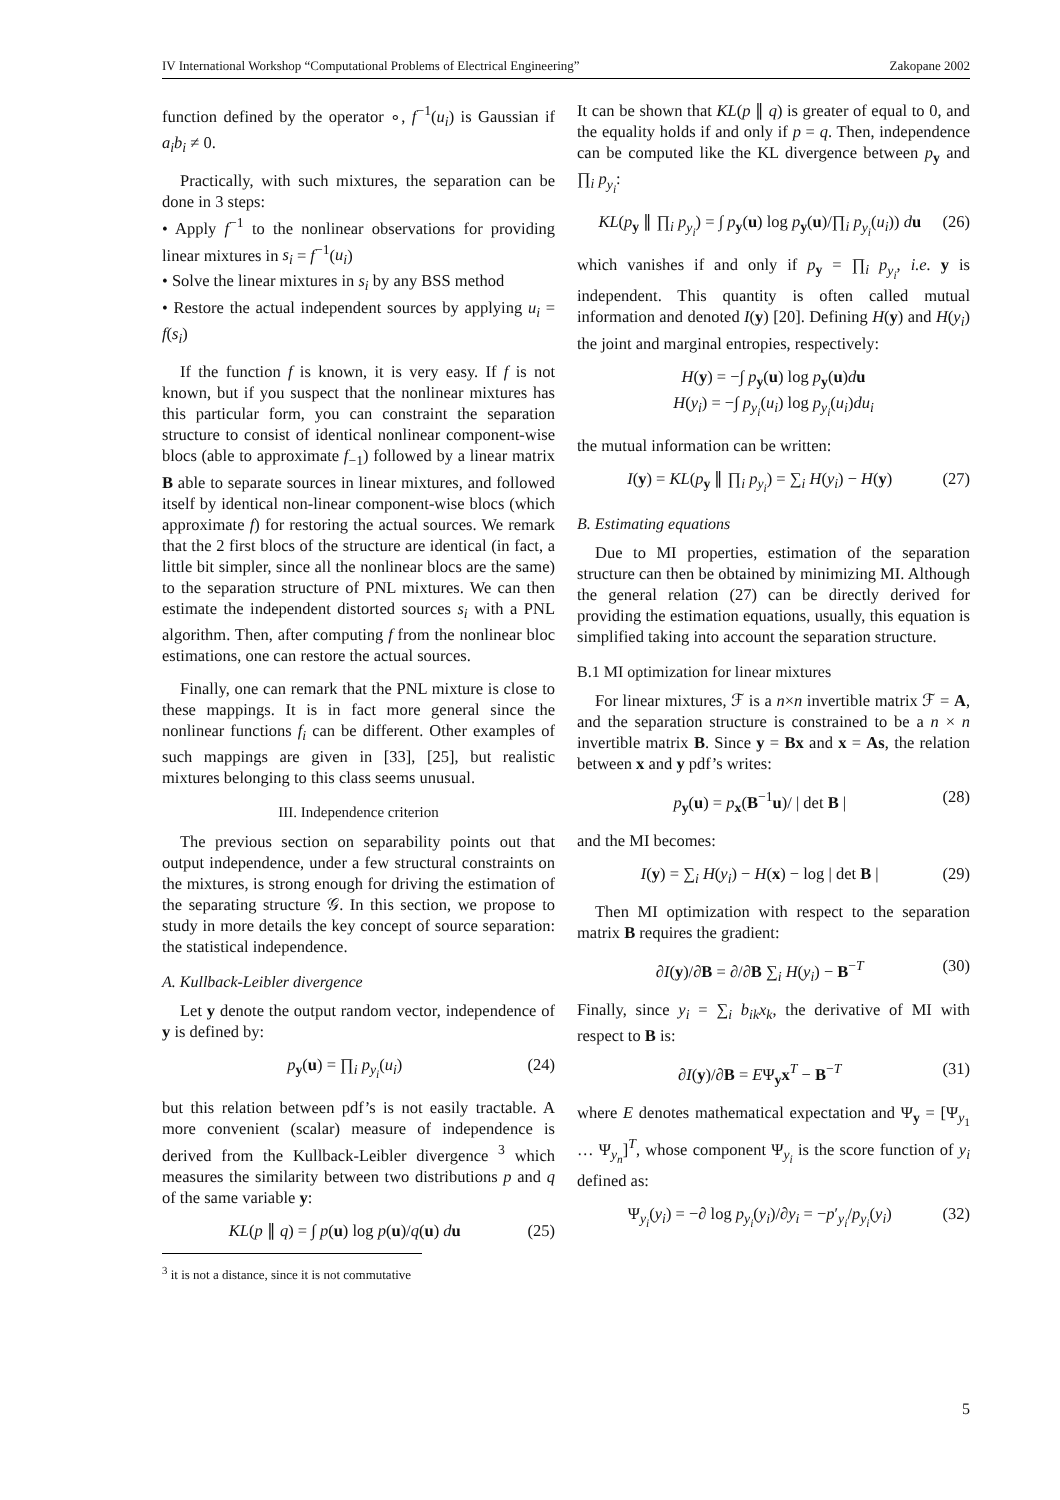IV International Workshop “Computational Problems of Electrical Engineering” Zakopane 2002
function defined by the operator ∘, f<sup>−1</sup>(u<sub>i</sub>) is Gaussian if a<sub>i</sub>b<sub>i</sub> ≠ 0.
Practically, with such mixtures, the separation can be done in 3 steps:
• Apply f<sup>−1</sup> to the nonlinear observations for providing linear mixtures in s<sub>i</sub> = f<sup>−1</sup>(u<sub>i</sub>)
• Solve the linear mixtures in s<sub>i</sub> by any BSS method
• Restore the actual independent sources by applying u<sub>i</sub> = f(s<sub>i</sub>)
If the function f is known, it is very easy. If f is not known, but if you suspect that the nonlinear mixtures has this particular form, you can constraint the separation structure to consist of identical nonlinear component-wise blocs (able to approximate f<sub>−1</sub>) followed by a linear matrix B able to separate sources in linear mixtures, and followed itself by identical non-linear component-wise blocs (which approximate f) for restoring the actual sources. We remark that the 2 first blocs of the structure are identical (in fact, a little bit simpler, since all the nonlinear blocs are the same) to the separation structure of PNL mixtures. We can then estimate the independent distorted sources s<sub>i</sub> with a PNL algorithm. Then, after computing f from the nonlinear bloc estimations, one can restore the actual sources.
Finally, one can remark that the PNL mixture is close to these mappings. It is in fact more general since the nonlinear functions f<sub>i</sub> can be different. Other examples of such mappings are given in [33], [25], but realistic mixtures belonging to this class seems unusual.
III. Independence criterion
The previous section on separability points out that output independence, under a few structural constraints on the mixtures, is strong enough for driving the estimation of the separating structure 𝒢. In this section, we propose to study in more details the key concept of source separation: the statistical independence.
A. Kullback-Leibler divergence
Let y denote the output random vector, independence of y is defined by:
p<sub>y</sub>(u) = ∏<sub>i</sub> p<sub>y<sub>i</sub></sub>(u<sub>i</sub>) (24)
but this relation between pdf’s is not easily tractable. A more convenient (scalar) measure of independence is derived from the Kullback-Leibler divergence <sup>3</sup> which measures the similarity between two distributions p and q of the same variable y:
KL(p ∥ q) = ∫ p(u) log p(u)/q(u) du (25)
<sup>3</sup> it is not a distance, since it is not commutative
It can be shown that KL(p ∥ q) is greater of equal to 0, and the equality holds if and only if p = q. Then, independence can be computed like the KL divergence between p<sub>y</sub> and ∏<sub>i</sub> p<sub>y<sub>i</sub></sub>:
KL(p<sub>y</sub> ∥ ∏<sub>i</sub> p<sub>y<sub>i</sub></sub>) = ∫ p<sub>y</sub>(u) log p<sub>y</sub>(u)/∏<sub>i</sub> p<sub>y<sub>i</sub></sub>(u<sub>i</sub>)) du (26)
which vanishes if and only if p<sub>y</sub> = ∏<sub>i</sub> p<sub>y<sub>i</sub></sub>, i.e. y is independent. This quantity is often called mutual information and denoted I(y) [20]. Defining H(y) and H(y<sub>i</sub>) the joint and marginal entropies, respectively:
H(y) = −∫ p<sub>y</sub>(u) log p<sub>y</sub>(u)du
H(y<sub>i</sub>) = −∫ p<sub>y<sub>i</sub></sub>(u<sub>i</sub>) log p<sub>y<sub>i</sub></sub>(u<sub>i</sub>)du<sub>i</sub>
the mutual information can be written:
I(y) = KL(p<sub>y</sub> ∥ ∏<sub>i</sub> p<sub>y<sub>i</sub></sub>) = ∑<sub>i</sub> H(y<sub>i</sub>) − H(y) (27)
B. Estimating equations
Due to MI properties, estimation of the separation structure can then be obtained by minimizing MI. Although the general relation (27) can be directly derived for providing the estimation equations, usually, this equation is simplified taking into account the separation structure.
B.1 MI optimization for linear mixtures
For linear mixtures, ℱ is a n×n invertible matrix ℱ = A, and the separation structure is constrained to be a n × n invertible matrix B. Since y = Bx and x = As, the relation between x and y pdf’s writes:
p<sub>y</sub>(u) = p<sub>x</sub>(B<sup>−1</sup>u)/ | det B | (28)
and the MI becomes:
I(y) = ∑<sub>i</sub> H(y<sub>i</sub>) − H(x) − log | det B | (29)
Then MI optimization with respect to the separation matrix B requires the gradient:
∂I(y)/∂B = ∂/∂B ∑<sub>i</sub> H(y<sub>i</sub>) − B<sup>−T</sup> (30)
Finally, since y<sub>i</sub> = ∑<sub>i</sub> b<sub>ik</sub>x<sub>k</sub>, the derivative of MI with respect to B is:
∂I(y)/∂B = EΨ<sub>y</sub>x<sup>T</sup> − B<sup>−T</sup> (31)
where E denotes mathematical expectation and Ψ<sub>y</sub> = [Ψ<sub>y<sub>1</sub></sub> … Ψ<sub>y<sub>n</sub></sub>]<sup>T</sup>, whose component Ψ<sub>y<sub>i</sub></sub> is the score function of y<sub>i</sub> defined as:
Ψ<sub>y<sub>i</sub></sub>(y<sub>i</sub>) = −∂ log p<sub>y<sub>i</sub></sub>(y<sub>i</sub>)/∂y<sub>i</sub> = −p′<sub>y<sub>i</sub></sub>/p<sub>y<sub>i</sub></sub>(y<sub>i</sub>) (32)
5